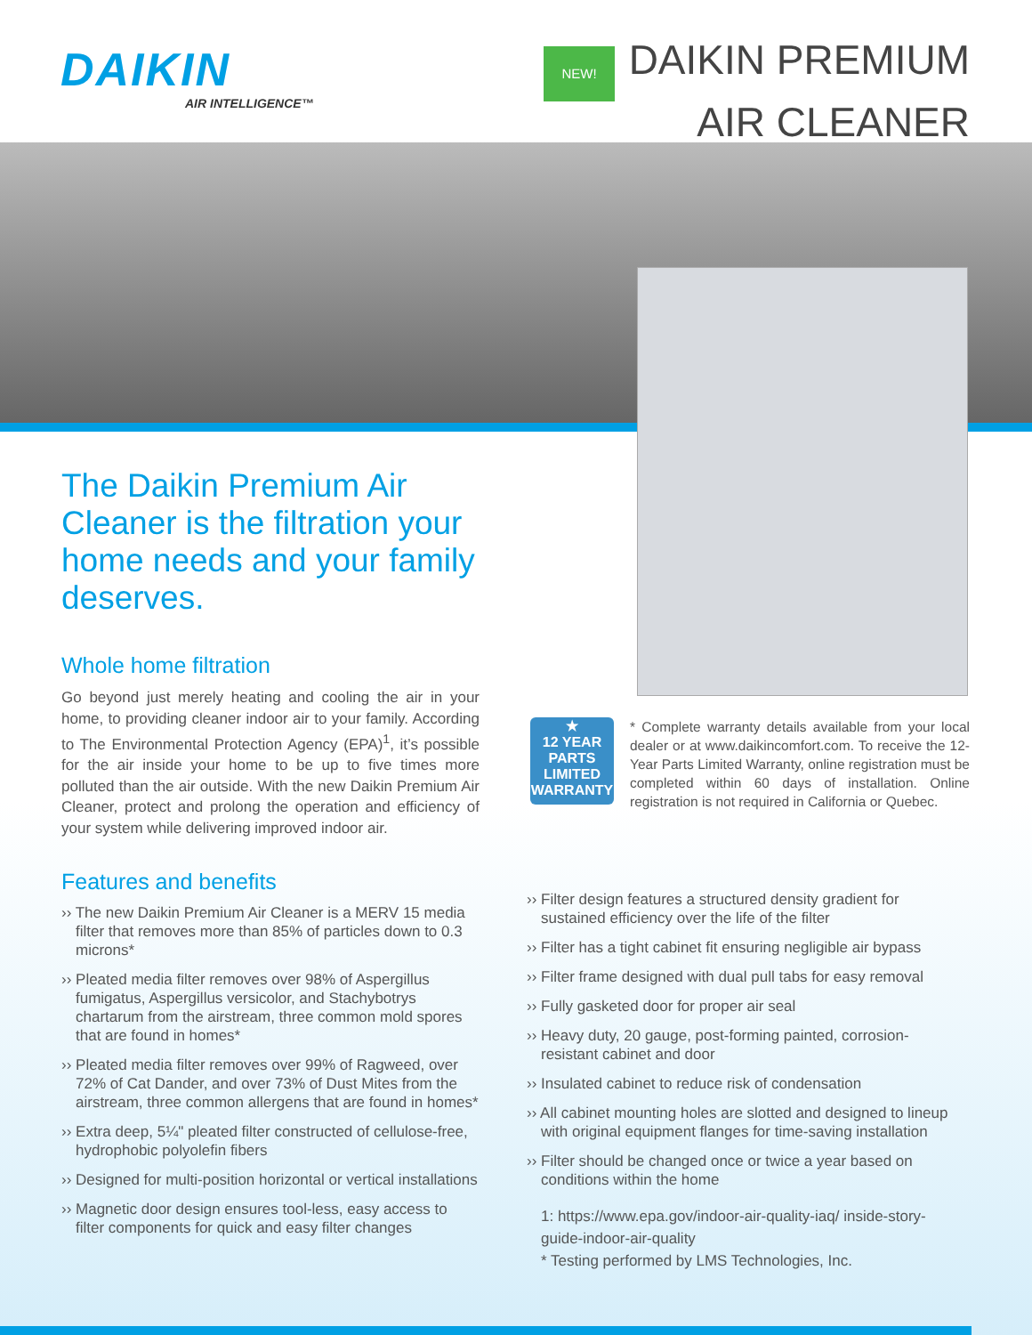DAIKIN
AIR INTELLIGENCE™
NEW! DAIKIN PREMIUM
AIR CLEANER
The Daikin Premium Air Cleaner is the filtration your home needs and your family deserves.
Whole home filtration
Go beyond just merely heating and cooling the air in your home, to providing cleaner indoor air to your family. According to The Environmental Protection Agency (EPA)<sup>1</sup>, it’s possible for the air inside your home to be up to five times more polluted than the air outside. With the new Daikin Premium Air Cleaner, protect and prolong the operation and efficiency of your system while delivering improved indoor air.
Features and benefits
›› The new Daikin Premium Air Cleaner is a MERV 15 media filter that removes more than 85% of particles down to 0.3 microns*
›› Pleated media filter removes over 98% of Aspergillus fumigatus, Aspergillus versicolor, and Stachybotrys chartarum from the airstream, three common mold spores that are found in homes*
›› Pleated media filter removes over 99% of Ragweed, over 72% of Cat Dander, and over 73% of Dust Mites from the airstream, three common allergens that are found in homes*
›› Extra deep, 5¼" pleated filter constructed of cellulose-free, hydrophobic polyolefin fibers
›› Designed for multi-position horizontal or vertical installations
›› Magnetic door design ensures tool-less, easy access to filter components for quick and easy filter changes
★
12 YEAR
PARTS
LIMITED
WARRANTY
* Complete warranty details available from your local dealer or at www.daikincomfort.com. To receive the 12-Year Parts Limited Warranty, online registration must be completed within 60 days of installation. Online registration is not required in California or Quebec.
›› Filter design features a structured density gradient for sustained efficiency over the life of the filter
›› Filter has a tight cabinet fit ensuring negligible air bypass
›› Filter frame designed with dual pull tabs for easy removal
›› Fully gasketed door for proper air seal
›› Heavy duty, 20 gauge, post-forming painted, corrosion-resistant cabinet and door
›› Insulated cabinet to reduce risk of condensation
›› All cabinet mounting holes are slotted and designed to lineup with original equipment flanges for time-saving installation
›› Filter should be changed once or twice a year based on conditions within the home
1: https://www.epa.gov/indoor-air-quality-iaq/ inside-story-guide-indoor-air-quality
* Testing performed by LMS Technologies, Inc.